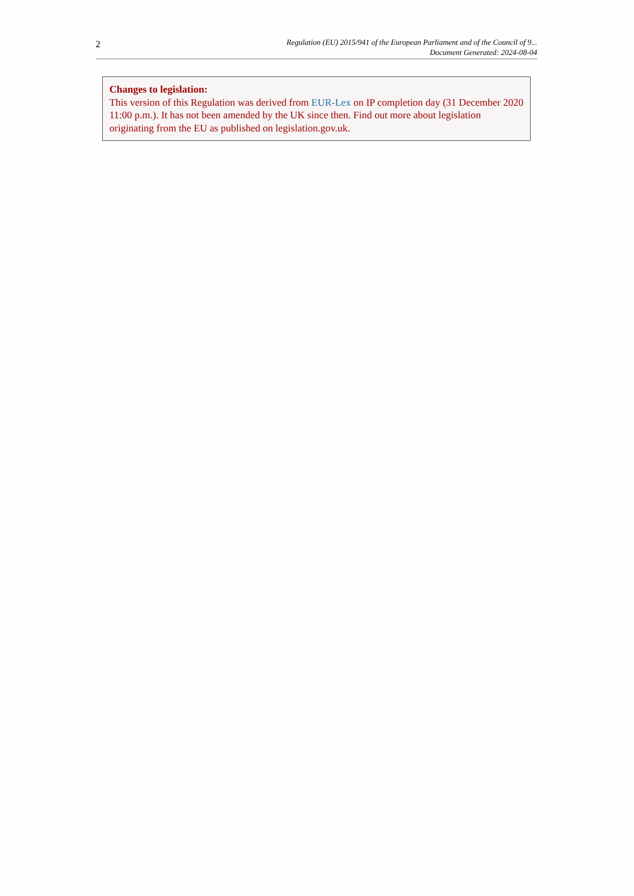2
Regulation (EU) 2015/941 of the European Parliament and of the Council of 9...
Document Generated: 2024-08-04
Changes to legislation:
This version of this Regulation was derived from EUR-Lex on IP completion day (31 December 2020 11:00 p.m.). It has not been amended by the UK since then. Find out more about legislation originating from the EU as published on legislation.gov.uk.